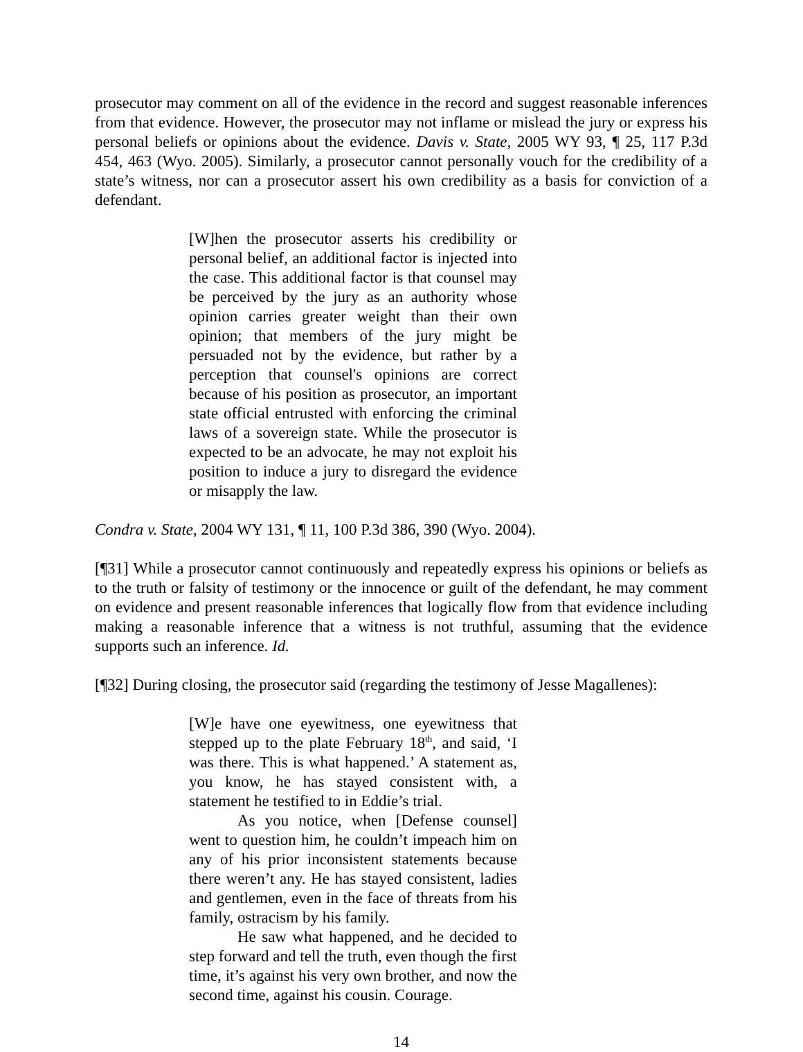prosecutor may comment on all of the evidence in the record and suggest reasonable inferences from that evidence. However, the prosecutor may not inflame or mislead the jury or express his personal beliefs or opinions about the evidence. Davis v. State, 2005 WY 93, ¶ 25, 117 P.3d 454, 463 (Wyo. 2005). Similarly, a prosecutor cannot personally vouch for the credibility of a state’s witness, nor can a prosecutor assert his own credibility as a basis for conviction of a defendant.
[W]hen the prosecutor asserts his credibility or personal belief, an additional factor is injected into the case. This additional factor is that counsel may be perceived by the jury as an authority whose opinion carries greater weight than their own opinion; that members of the jury might be persuaded not by the evidence, but rather by a perception that counsel's opinions are correct because of his position as prosecutor, an important state official entrusted with enforcing the criminal laws of a sovereign state. While the prosecutor is expected to be an advocate, he may not exploit his position to induce a jury to disregard the evidence or misapply the law.
Condra v. State, 2004 WY 131, ¶ 11, 100 P.3d 386, 390 (Wyo. 2004).
[¶31] While a prosecutor cannot continuously and repeatedly express his opinions or beliefs as to the truth or falsity of testimony or the innocence or guilt of the defendant, he may comment on evidence and present reasonable inferences that logically flow from that evidence including making a reasonable inference that a witness is not truthful, assuming that the evidence supports such an inference. Id.
[¶32] During closing, the prosecutor said (regarding the testimony of Jesse Magallenes):
[W]e have one eyewitness, one eyewitness that stepped up to the plate February 18<sup>th</sup>, and said, ‘I was there. This is what happened.’ A statement as, you know, he has stayed consistent with, a statement he testified to in Eddie’s trial.
As you notice, when [Defense counsel] went to question him, he couldn’t impeach him on any of his prior inconsistent statements because there weren’t any. He has stayed consistent, ladies and gentlemen, even in the face of threats from his family, ostracism by his family.
He saw what happened, and he decided to step forward and tell the truth, even though the first time, it’s against his very own brother, and now the second time, against his cousin. Courage.
14